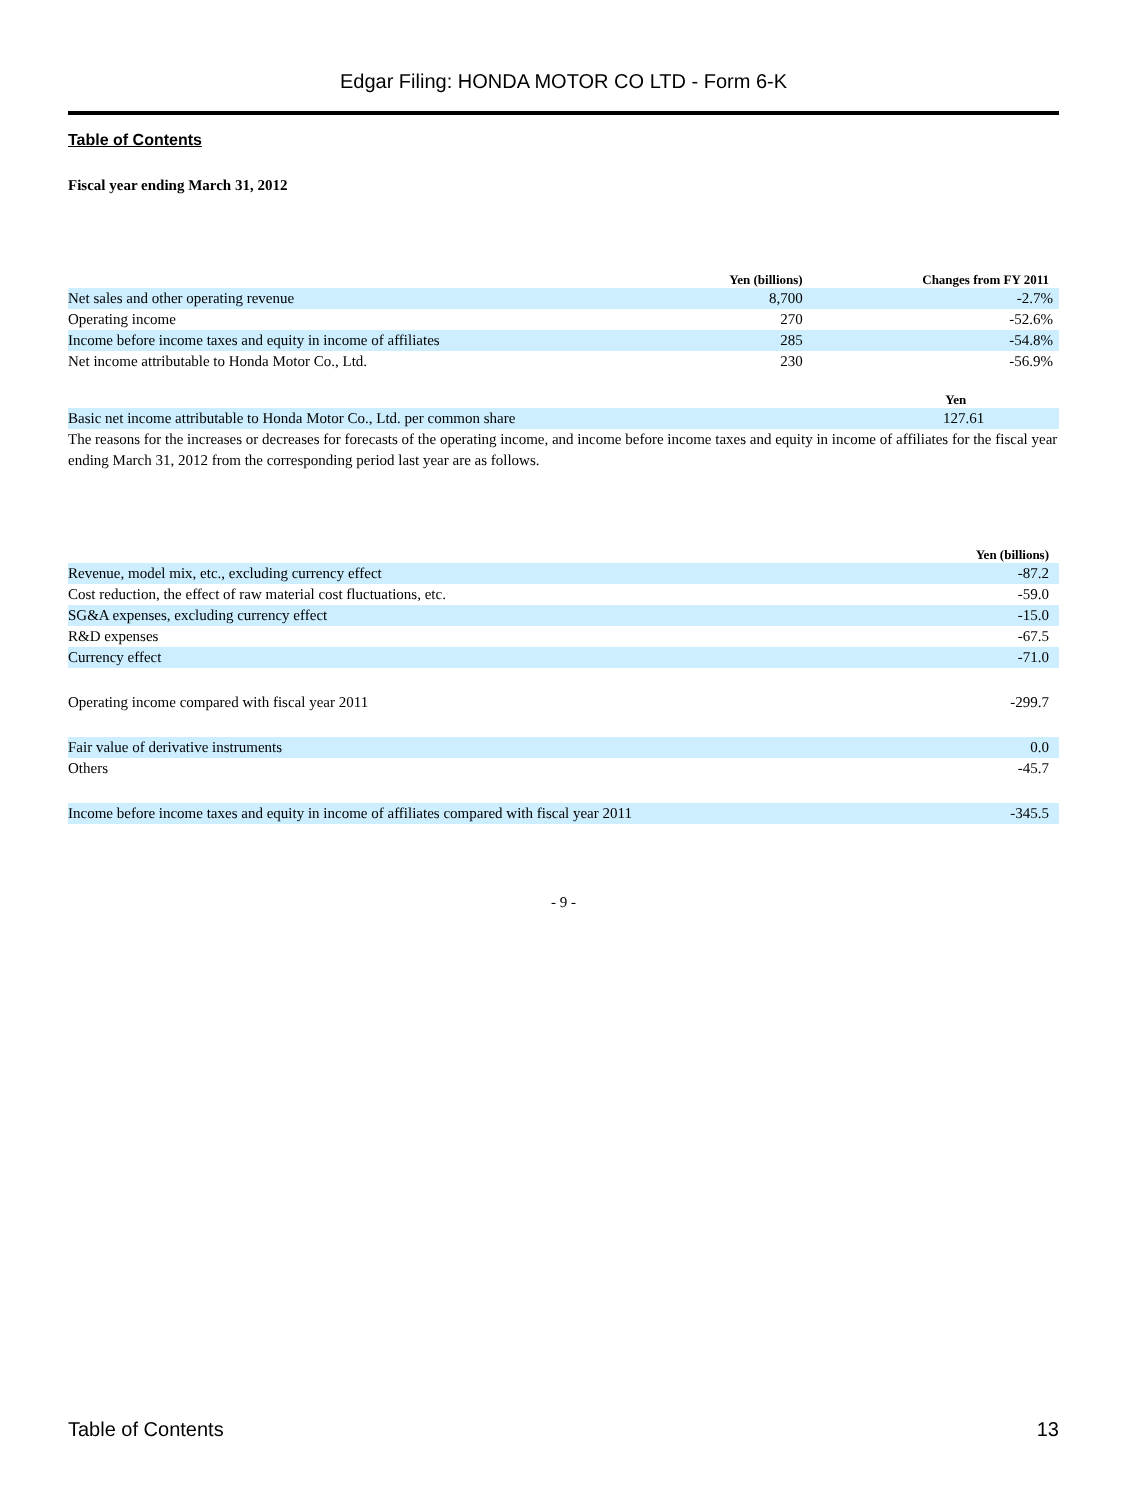Edgar Filing: HONDA MOTOR CO LTD - Form 6-K
Table of Contents
Fiscal year ending March 31, 2012
| | Yen (billions) | Changes from FY 2011 |
| --- | --- | --- |
| Net sales and other operating revenue | 8,700 | -2.7% |
| Operating income | 270 | -52.6% |
| Income before income taxes and equity in income of affiliates | 285 | -54.8% |
| Net income attributable to Honda Motor Co., Ltd. | 230 | -56.9% |
| | Yen | |
| --- | --- | --- |
| Basic net income attributable to Honda Motor Co., Ltd. per common share | 127.61 | |
The reasons for the increases or decreases for forecasts of the operating income, and income before income taxes and equity in income of affiliates for the fiscal year ending March 31, 2012 from the corresponding period last year are as follows.
| | Yen (billions) |
| --- | --- |
| Revenue, model mix, etc., excluding currency effect | -87.2 |
| Cost reduction, the effect of raw material cost fluctuations, etc. | -59.0 |
| SG&A expenses, excluding currency effect | -15.0 |
| R&D expenses | -67.5 |
| Currency effect | -71.0 |
| Operating income compared with fiscal year 2011 | -299.7 |
| Fair value of derivative instruments | 0.0 |
| Others | -45.7 |
| Income before income taxes and equity in income of affiliates compared with fiscal year 2011 | -345.5 |
- 9 -
Table of Contents 13